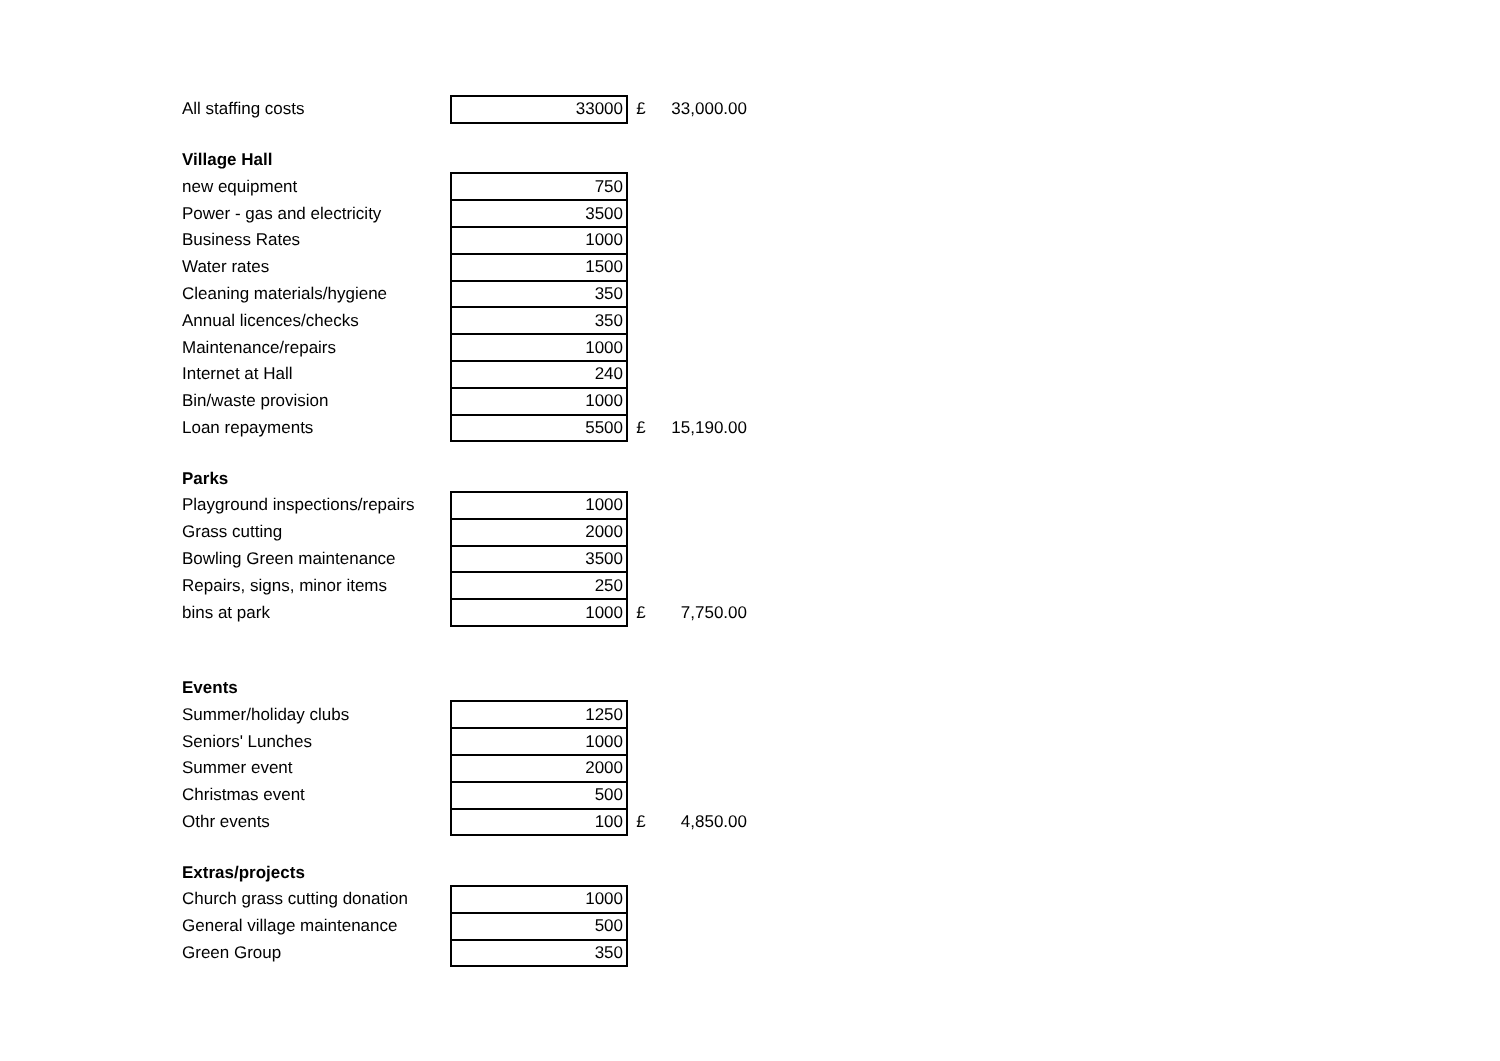| All staffing costs | 33000 | £ | 33,000.00 |
| Village Hall | | | |
| new equipment | 750 | | |
| Power - gas and electricity | 3500 | | |
| Business Rates | 1000 | | |
| Water rates | 1500 | | |
| Cleaning materials/hygiene | 350 | | |
| Annual licences/checks | 350 | | |
| Maintenance/repairs | 1000 | | |
| Internet at Hall | 240 | | |
| Bin/waste provision | 1000 | | |
| Loan repayments | 5500 | £ | 15,190.00 |
| Parks | | | |
| Playground inspections/repairs | 1000 | | |
| Grass cutting | 2000 | | |
| Bowling Green maintenance | 3500 | | |
| Repairs, signs, minor items | 250 | | |
| bins at park | 1000 | £ | 7,750.00 |
| Events | | | |
| Summer/holiday clubs | 1250 | | |
| Seniors' Lunches | 1000 | | |
| Summer event | 2000 | | |
| Christmas event | 500 | | |
| Othr events | 100 | £ | 4,850.00 |
| Extras/projects | | | |
| Church grass cutting donation | 1000 | | |
| General village maintenance | 500 | | |
| Green Group | 350 | | |